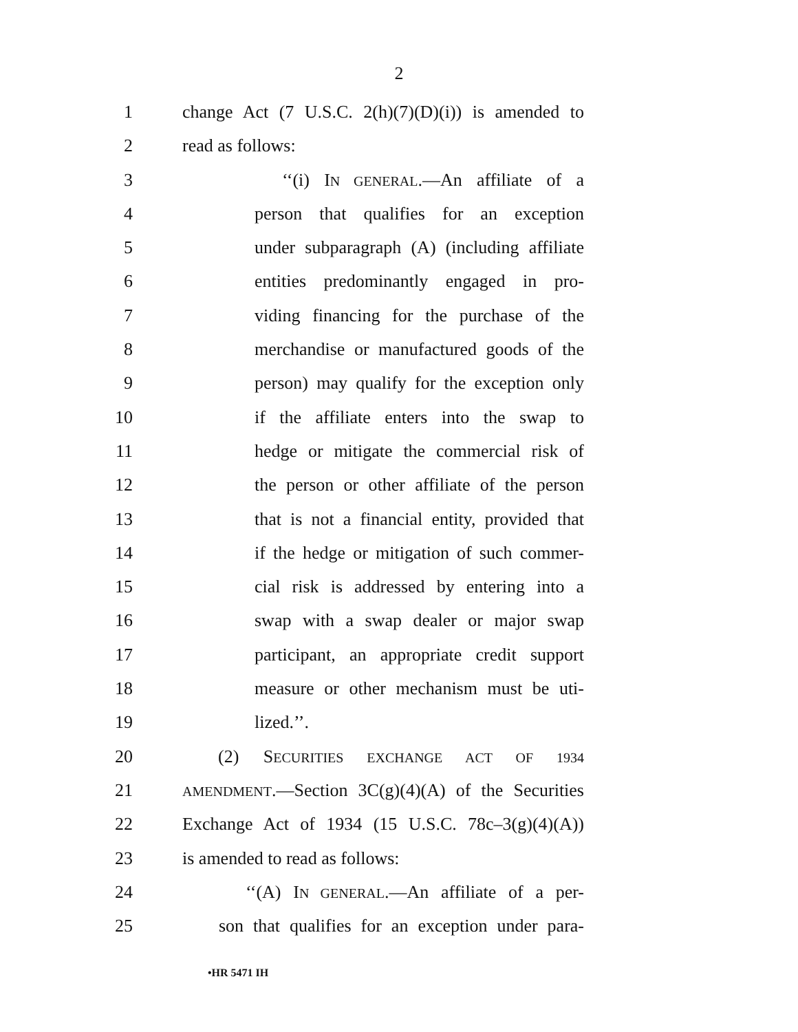2
1 change Act (7 U.S.C. 2(h)(7)(D)(i)) is amended to
2 read as follows:
3 ‘‘(i) IN GENERAL.—An affiliate of a
4 person that qualifies for an exception
5 under subparagraph (A) (including affiliate
6 entities predominantly engaged in pro-
7 viding financing for the purchase of the
8 merchandise or manufactured goods of the
9 person) may qualify for the exception only
10 if the affiliate enters into the swap to
11 hedge or mitigate the commercial risk of
12 the person or other affiliate of the person
13 that is not a financial entity, provided that
14 if the hedge or mitigation of such commer-
15 cial risk is addressed by entering into a
16 swap with a swap dealer or major swap
17 participant, an appropriate credit support
18 measure or other mechanism must be uti-
19 lized.’’.
20 (2) SECURITIES EXCHANGE ACT OF 1934
21 AMENDMENT.—Section 3C(g)(4)(A) of the Securities
22 Exchange Act of 1934 (15 U.S.C. 78c–3(g)(4)(A))
23 is amended to read as follows:
24 ‘‘(A) IN GENERAL.—An affiliate of a per-
25 son that qualifies for an exception under para-
•HR 5471 IH